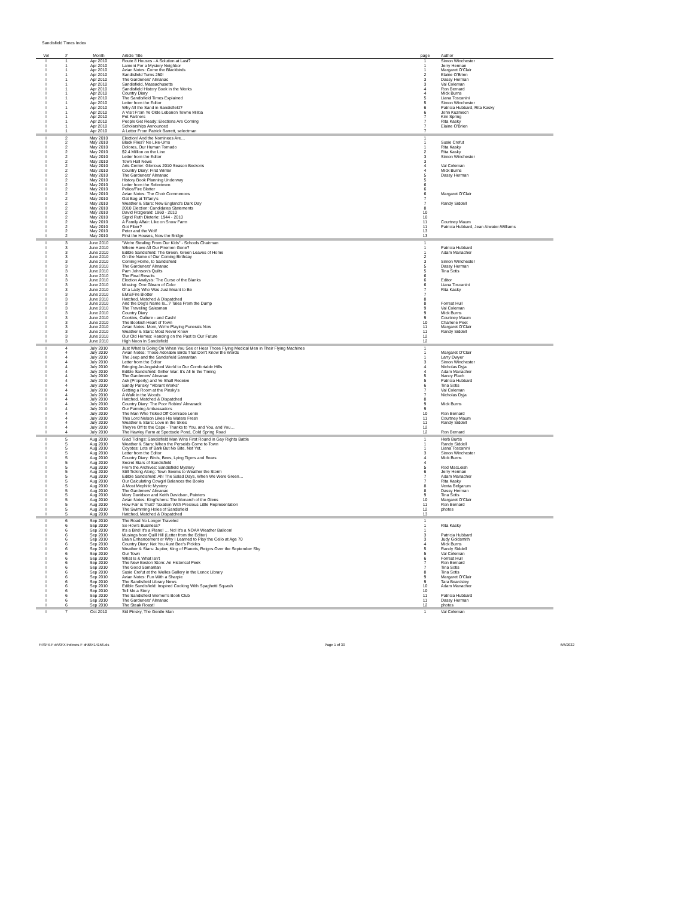Sandisfield Times Index
| Vol | # | Month | Article Title | page | Author |
| --- | --- | --- | --- | --- | --- |
| I | 1 | Apr 2010 | Route 8 Houses - A Solution at Last? | 1 | Simon Winchester |
| I | 1 | Apr 2010 | Lament For a Mystery Neighbor | 1 | Jerry Herman |
| I | 1 | Apr 2010 | Avian Notes: Come the Blackbirds | 1 | Margaret O'Clair |
| I | 1 | Apr 2010 | Sandisfield Turns 250! | 2 | Elaine O'Brien |
| I | 1 | Apr 2010 | The Gardeners' Almanac | 3 | Dassy Herman |
| I | 1 | Apr 2010 | Sandisfield, Massachusetts | 3 | Val Coleman |
| I | 1 | Apr 2010 | Sandisfield History Book in the Works | 4 | Ron Bernard |
| I | 1 | Apr 2010 | Country Diary | 4 | Mick Burns |
| I | 1 | Apr 2010 | The Sandisfield Times Explained | 5 | Liana Toscanini |
| I | 1 | Apr 2010 | Letter from the Editor | 5 | Simon Winchester |
| I | 1 | Apr 2010 | Why All the Sand in Sandisfield? | 6 | Patricia Hubbard, Rita Kasky |
| I | 1 | Apr 2010 | A Visit From Ye Olde Lebanon Towne Militia | 6 | John Kuzmech |
| I | 1 | Apr 2010 | Pet Partners | 7 | Kim Spring |
| I | 1 | Apr 2010 | People Get Ready: Elections Are Coming | 7 | Rita Kasky |
| I | 1 | Apr 2010 | Scholarships Announced | 7 | Elaine O'Brien |
| I | 1 | Apr 2010 | A Letter From Patrick Barrett, selectman | 7 | |
| I | 2 | May 2010 | Election! And the Nominees Are… | 1 | |
| I | 2 | May 2010 | Black Flies? No Like-Ums | 1 | Susie Crofut |
| I | 2 | May 2010 | Dolores, Our Human Tornado | 1 | Rita Kasky |
| I | 2 | May 2010 | $2.4 Million on the Line | 2 | Rita Kasky |
| I | 2 | May 2010 | Letter from the Editor | 3 | Simon Winchester |
| I | 2 | May 2010 | Town Hall News | 3 | |
| I | 2 | May 2010 | Arts Center: Glorious 2010 Season Beckons | 4 | Val Coleman |
| I | 2 | May 2010 | Country Diary: First Winter | 4 | Mick Burns |
| I | 2 | May 2010 | The Gardeners' Almanac | 5 | Dassy Herman |
| I | 2 | May 2010 | History Book Planning Underway | 5 | |
| I | 2 | May 2010 | Letter from the Selectmen | 6 | |
| I | 2 | May 2010 | Police/Fire Blotter | 6 | |
| I | 2 | May 2010 | Avian Notes: The Choir Commences | 6 | Margaret O'Clair |
| I | 2 | May 2010 | Oat Bag at Tiffany's | 7 | |
| I | 2 | May 2010 | Weather & Stars: New England's Dark Day | 7 | Randy Siddell |
| I | 2 | May 2010 | 2010 Election: Candidates Statements | 8 | |
| I | 2 | May 2010 | David Fitzgerald: 1960 - 2010 | 10 | |
| I | 2 | May 2010 | Sigrid Ruth Dieterle: 1944 - 2010 | 10 | |
| I | 2 | May 2010 | A Family Affair: Like on Snow Farm | 11 | Courtney Maum |
| I | 2 | May 2010 | Got Fiber? | 11 | Patricia Hubbard, Jean Atwater-Williams |
| I | 2 | May 2010 | Peter and the Wolf | 13 | |
| I | 2 | May 2010 | First the Houses, Now the Bridge | 13 | |
| I | 3 | June 2010 | "We're Stealing From Our Kids" - Schools Chairman | 1 | |
| I | 3 | June 2010 | Where Have All Our Firemen Gone? | 1 | Patricia Hubbard |
| I | 3 | June 2010 | Edible Sandisfield: The Green, Green Leaves of Home | 1 | Adam Manacher |
| I | 3 | June 2010 | On the Name of Our Coming Birthday | 2 | |
| I | 3 | June 2010 | Coming Home, to Sandisfield | 3 | Simon Winchester |
| I | 3 | June 2010 | The Gardeners' Almanac | 5 | Dassy Herman |
| I | 3 | June 2010 | Pam Johnson's Quilts | 5 | Tina Sotis |
| I | 3 | June 2010 | The Final Results | 6 | |
| I | 3 | June 2010 | Election Analysis: The Curse of the Blanks | 6 | Editor |
| I | 3 | June 2010 | Missing: One Gleam of Color | 6 | Liana Toscanini |
| I | 3 | June 2010 | Of a Lady Who Was Just Meant to Be | 7 | Rita Kasky |
| I | 3 | June 2010 | EMS/Fire Blotter | 7 | |
| I | 3 | June 2010 | Hatched, Matched & Dispatched | 8 | |
| I | 3 | June 2010 | And the Dog's Name Is...? Tales From the Dump | 8 | Forrest Hull |
| I | 3 | June 2010 | The Traveling Salesman | 9 | Val Coleman |
| I | 3 | June 2010 | Country Diary | 9 | Mick Burns |
| I | 3 | June 2010 | Cookies, Culture - and Cash! | 9 | Courtney Maum |
| I | 3 | June 2010 | The Bookish Heart of Town | 10 | Charlene Peet |
| I | 3 | June 2010 | Avian Notes: Mom, We're Playing Funerals Now | 11 | Margaret O'Clair |
| I | 3 | June 2010 | Weather & Stars: Most Never Know | 11 | Randy Siddell |
| I | 3 | June 2010 | Our Old Homes: Handing on the Past to Our Future | 12 | |
| I | 3 | June 2010 | High Noon In Sandisfield | 12 | |
| I | 4 | July 2010 | Just What Is Going On When You See or Hear Those Flying Medical Men in Their Flying Machines | 1 | |
| I | 4 | July 2010 | Avian Notes: Those Adorable Birds That Don't Know the Words | 1 | Margaret O'Clair |
| I | 4 | July 2010 | The Jeep and the Sandisfield Samaritan | 1 | Larry Dwyer |
| I | 4 | July 2010 | Letter from the Editor | 3 | Simon Winchester |
| I | 4 | July 2010 | Bringing An Anguished World to Our Comfortable Hills | 4 | Nicholas Dyja |
| I | 4 | July 2010 | Edible Sandisfield: Griller War: It's All In the Timing | 4 | Adam Manacher |
| I | 4 | July 2010 | The Gardeners' Almanac | 5 | Nancy Flach |
| I | 4 | July 2010 | Ask (Properly) and Ye Shall Receive | 5 | Patricia Hubbard |
| I | 4 | July 2010 | Sandy Parisky "Vibrant Works" | 6 | Tina Sotis |
| I | 4 | July 2010 | Getting a Room at the Pinsky's | 7 | Val Coleman |
| I | 4 | July 2010 | A Walk in the Woods | 7 | Nicholas Dyja |
| I | 4 | July 2010 | Hatched, Matched & Dispatched | 8 | |
| I | 4 | July 2010 | Country Diary: The Poor Robins' Almanack | 9 | Mick Burns |
| I | 4 | July 2010 | Our Farming Ambassadors | 9 | |
| I | 4 | July 2010 | The Man Who Ticked Off Comrade Lenin | 10 | Ron Bernard |
| I | 4 | July 2010 | This Lord Nelson Likes His Waters Fresh | 11 | Courtney Maum |
| I | 4 | July 2010 | Weather & Stars: Love in the Skies | 11 | Randy Siddell |
| I | 4 | July 2010 | They're Off to the Cape - Thanks to You, and You, and You… | 12 | |
| I | 4 | July 2010 | The Hawley Farm at Spectacle Pond, Cold Spring Road | 12 | Ron Bernard |
| I | 5 | Aug 2010 | Glad Tidings: Sandisfield Man Wins First Round in Gay Rights Battle | 1 | Herb Burtis |
| I | 5 | Aug 2010 | Weather & Stars: When the Perseids Come to Town | 1 | Randy Siddell |
| I | 5 | Aug 2010 | Coyotes: Lots of Bark But No Bite. Not Yet. | 1 | Liana Toscanini |
| I | 5 | Aug 2010 | Letter from the Editor | 3 | Simon Winchester |
| I | 5 | Aug 2010 | Country Diary: Birds, Bees, Lying Tigers and Bears | 4 | Mick Burns |
| I | 5 | Aug 2010 | Secret Stars of Sandisfield | 4 | |
| I | 5 | Aug 2010 | From the Archives: Sandisfield Mystery | 5 | Rod MacLeish |
| I | 5 | Aug 2010 | Still Ticking Along: Town Seems to Weather the Storm | 6 | Jerry Herman |
| I | 5 | Aug 2010 | Edible Sandisfield: Ah! The Salad Days, When We Were Green… | 7 | Adam Manacher |
| I | 5 | Aug 2010 | Our Calculating Cowgirl Balances the Books | 7 | Rita Kasky |
| I | 5 | Aug 2010 | A Most Mephitic Mystery | 8 | Venta Belgarum |
| I | 5 | Aug 2010 | The Gardeners' Almanac | 8 | Dassy Herman |
| I | 5 | Aug 2010 | Mary Davidson and Keith Davidson, Painters | 9 | Tina Sotis |
| I | 5 | Aug 2010 | Avian Notes: Kingfishers: The Monarch of the Glens | 10 | Margaret O'Clair |
| I | 5 | Aug 2010 | How Fair is That? Taxation With Precious Little Representation | 11 | Ron Bernard |
| I | 5 | Aug 2010 | The Swimming Holes of Sandisfield | 12 | photos |
| I | 5 | Aug 2010 | Hatched, Matched & Dispatched | 13 | |
| I | 6 | Sep 2010 | The Road No Longer Traveled | 1 | |
| I | 6 | Sep 2010 | So How's Business? | 1 | Rita Kasky |
| I | 6 | Sep 2010 | It's a Bird! It's a Plane! … No! It's a NOAA Weather Balloon! | 1 | |
| I | 6 | Sep 2010 | Musings from Quill Hill (Letter from the Editor) | 3 | Patricia Hubbard |
| I | 6 | Sep 2010 | Brain Enhancement or Why I Learned to Play the Cello at Age 70 | 3 | Judy Goldsmith |
| I | 6 | Sep 2010 | Country Diary: Not You Aunt Bee's Pickles | 4 | Mick Burns |
| I | 6 | Sep 2010 | Weather & Stars: Jupiter, King of Planets, Reigns Over the September Sky | 5 | Randy Siddell |
| I | 6 | Sep 2010 | Our Town | 5 | Val Coleman |
| I | 6 | Sep 2010 | What Is & What Isn't | 6 | Forrest Hull |
| I | 6 | Sep 2010 | The New Boston Store: An Historical Peek | 7 | Ron Bernard |
| I | 6 | Sep 2010 | The Good Samaritan | 7 | Tina Sotis |
| I | 6 | Sep 2010 | Susie Crofut at the Welles Gallery in the Lenox Library | 8 | Tina Sotis |
| I | 6 | Sep 2010 | Avian Notes: Fun With a Sharpie | 9 | Margaret O'Clair |
| I | 6 | Sep 2010 | The Sandisfield Library News | 9 | Tara Beardsley |
| I | 6 | Sep 2010 | Edible Sandisfield: Inspired Cooking With Spaghetti Squash | 10 | Adam Manacher |
| I | 6 | Sep 2010 | Tell Me a Story | 10 | |
| I | 6 | Sep 2010 | The Sandisfield Women's Book Club | 11 | Patricia Hubbard |
| I | 6 | Sep 2010 | The Gardeners' Almanac | 11 | Dassy Herman |
| I | 6 | Sep 2010 | The Steak Roast! | 12 | photos |
| I | 7 | Oct 2010 | Sid Pinsky, The Gentle Man | 1 | Val Coleman |
F:\SFX-F dr\SFX Indexes-F dr\66414156.xls Page 1 of 30 6/6/2022